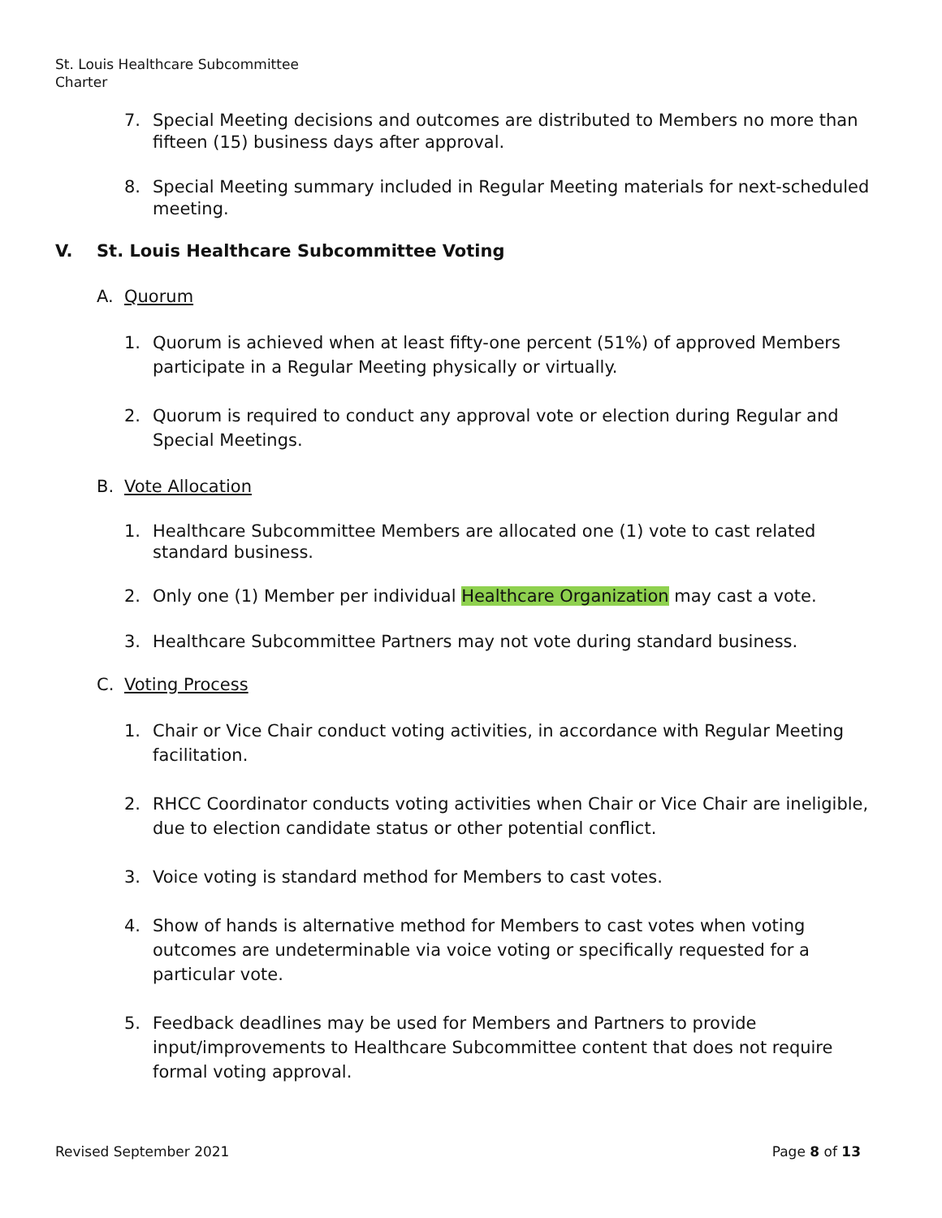St. Louis Healthcare Subcommittee
Charter
7. Special Meeting decisions and outcomes are distributed to Members no more than fifteen (15) business days after approval.
8. Special Meeting summary included in Regular Meeting materials for next-scheduled meeting.
V. St. Louis Healthcare Subcommittee Voting
A. Quorum
1. Quorum is achieved when at least fifty-one percent (51%) of approved Members participate in a Regular Meeting physically or virtually.
2. Quorum is required to conduct any approval vote or election during Regular and Special Meetings.
B. Vote Allocation
1. Healthcare Subcommittee Members are allocated one (1) vote to cast related standard business.
2. Only one (1) Member per individual Healthcare Organization may cast a vote.
3. Healthcare Subcommittee Partners may not vote during standard business.
C. Voting Process
1. Chair or Vice Chair conduct voting activities, in accordance with Regular Meeting facilitation.
2. RHCC Coordinator conducts voting activities when Chair or Vice Chair are ineligible, due to election candidate status or other potential conflict.
3. Voice voting is standard method for Members to cast votes.
4. Show of hands is alternative method for Members to cast votes when voting outcomes are undeterminable via voice voting or specifically requested for a particular vote.
5. Feedback deadlines may be used for Members and Partners to provide input/improvements to Healthcare Subcommittee content that does not require formal voting approval.
Revised September 2021 Page 8 of 13